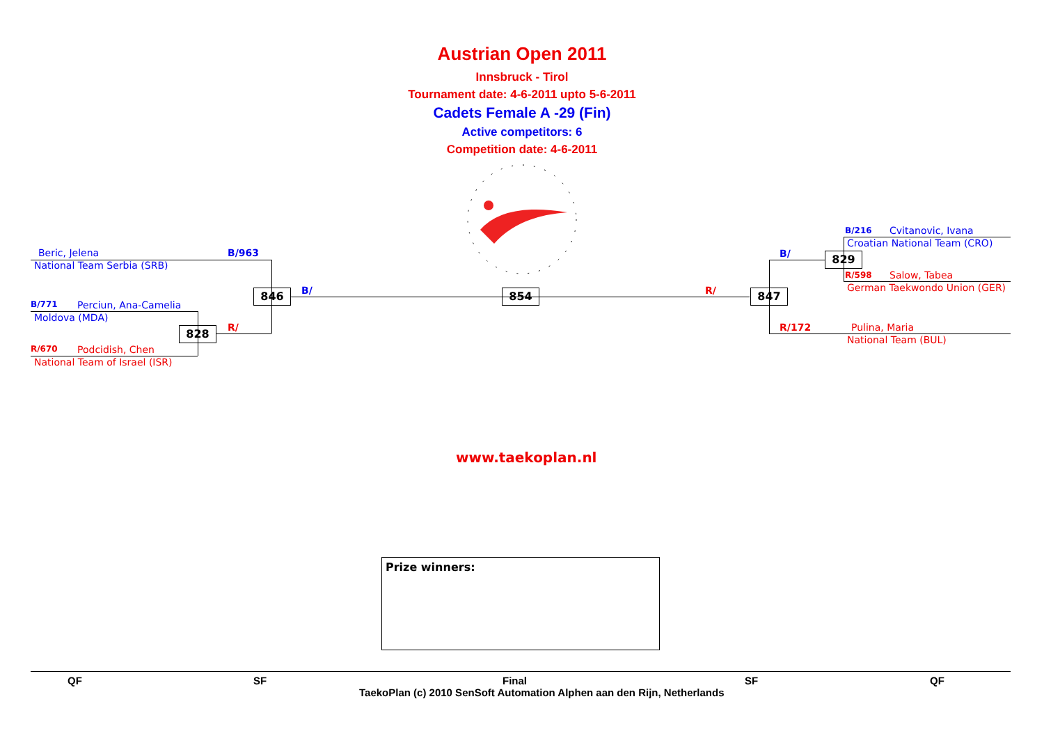Austrian Open 2011
Innsbruck - Tirol
Tournament date: 4-6-2011 upto 5-6-2011
Cadets Female A -29 (Fin)
Active competitors: 6
Competition date: 4-6-2011
Beric, Jelena B/963
National Team Serbia (SRB)
B/771 Perciun, Ana-Camelia
Moldova (MDA)
R/670 Podcidish, Chen
National Team of Israel (ISR)
828 R/
846 B/ 854 R/ 847
B/ 829
B/216 Cvitanovic, Ivana
Croatian National Team (CRO)
R/598 Salow, Tabea
German Taekwondo Union (GER)
R/172 Pulina, Maria
National Team (BUL)
www.taekoplan.nl
Prize winners:
QF SF Final SF QF
TaekoPlan (c) 2010 SenSoft Automation Alphen aan den Rijn, Netherlands